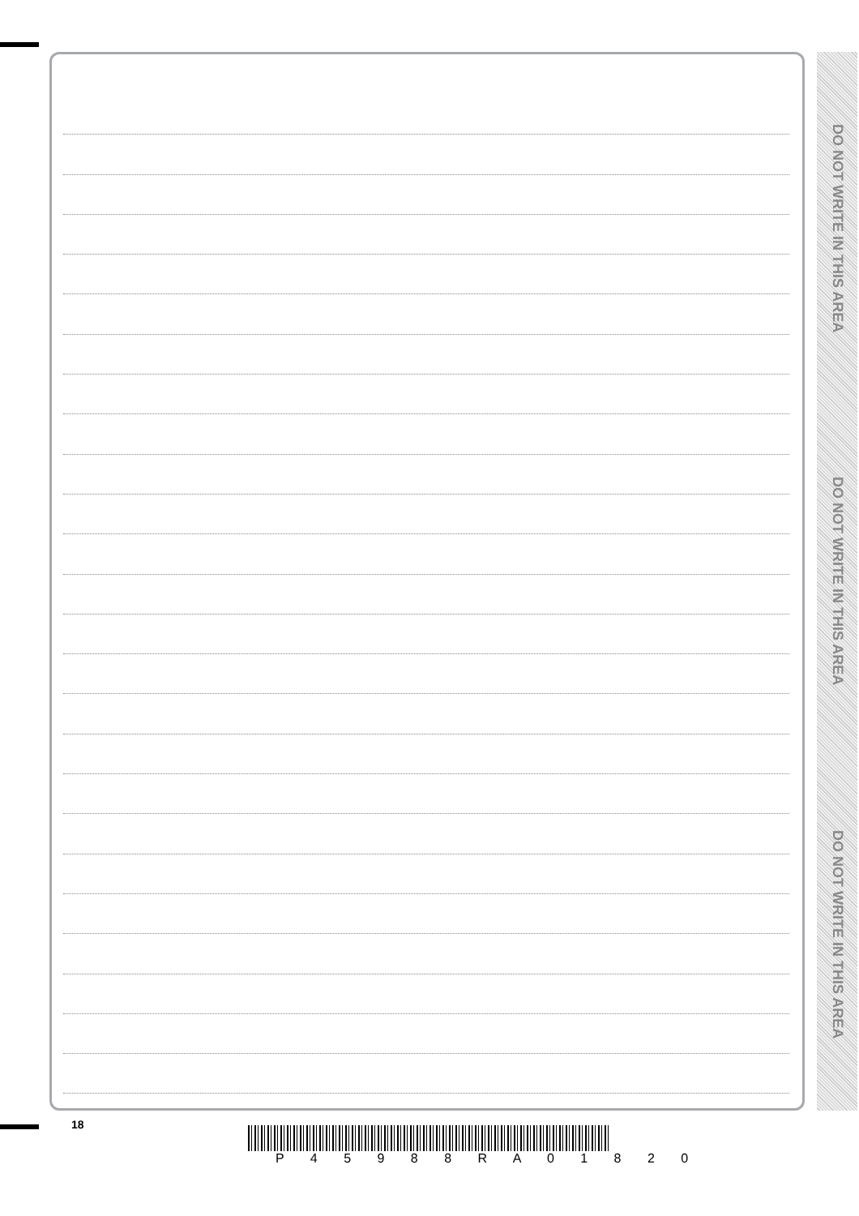DO NOT WRITE IN THIS AREA
DO NOT WRITE IN THIS AREA
DO NOT WRITE IN THIS AREA
18
P 4 5 9 8 8 R A 0 1 8 2 0